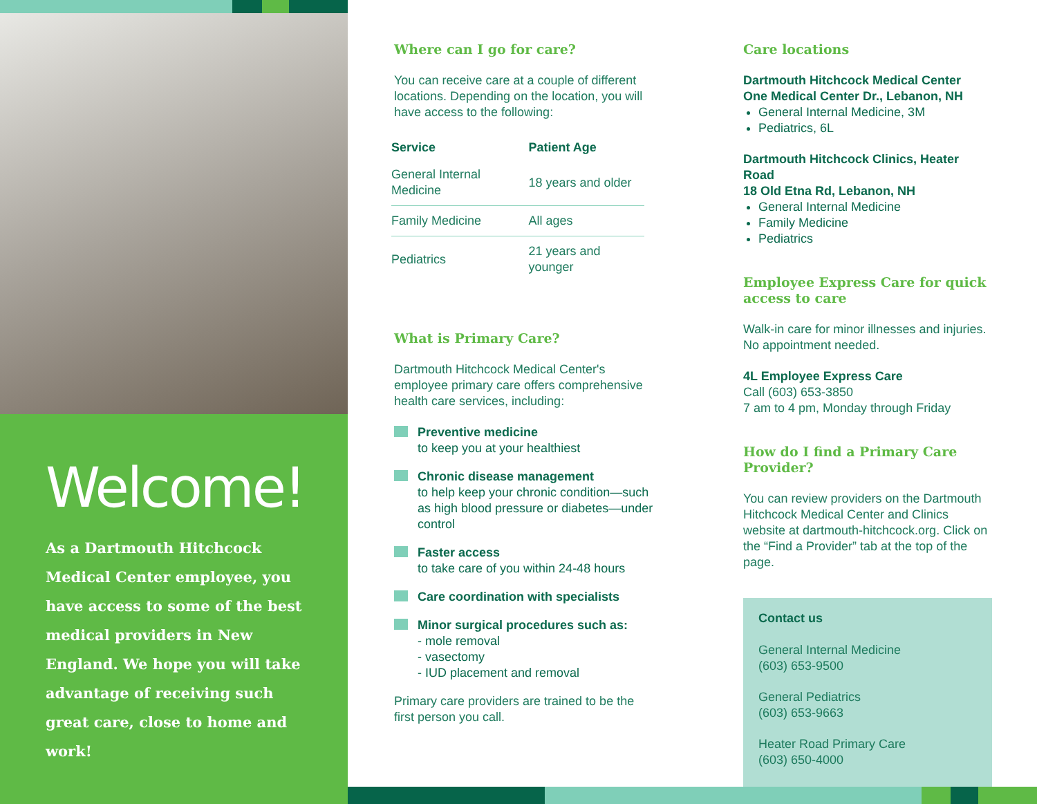Welcome!
As a Dartmouth Hitchcock Medical Center employee, you have access to some of the best medical providers in New England. We hope you will take advantage of receiving such great care, close to home and work!
Where can I go for care?
You can receive care at a couple of different locations. Depending on the location, you will have access to the following:
| Service | Patient Age |
| --- | --- |
| General Internal Medicine | 18 years and older |
| Family Medicine | All ages |
| Pediatrics | 21 years and younger |
What is Primary Care?
Dartmouth Hitchcock Medical Center's employee primary care offers comprehensive health care services, including:
Preventive medicine
to keep you at your healthiest
Chronic disease management
to help keep your chronic condition—such as high blood pressure or diabetes—under control
Faster access
to take care of you within 24-48 hours
Care coordination with specialists
Minor surgical procedures such as:
- mole removal
- vasectomy
- IUD placement and removal
Primary care providers are trained to be the first person you call.
Care locations
Dartmouth Hitchcock Medical Center
One Medical Center Dr., Lebanon, NH
General Internal Medicine, 3M
Pediatrics, 6L
Dartmouth Hitchcock Clinics, Heater Road
18 Old Etna Rd, Lebanon, NH
General Internal Medicine
Family Medicine
Pediatrics
Employee Express Care for quick access to care
Walk-in care for minor illnesses and injuries. No appointment needed.
4L Employee Express Care
Call (603) 653-3850
7 am to 4 pm, Monday through Friday
How do I find a Primary Care Provider?
You can review providers on the Dartmouth Hitchcock Medical Center and Clinics website at dartmouth-hitchcock.org. Click on the “Find a Provider” tab at the top of the page.
Contact us
General Internal Medicine
(603) 653-9500
General Pediatrics
(603) 653-9663
Heater Road Primary Care
(603) 650-4000